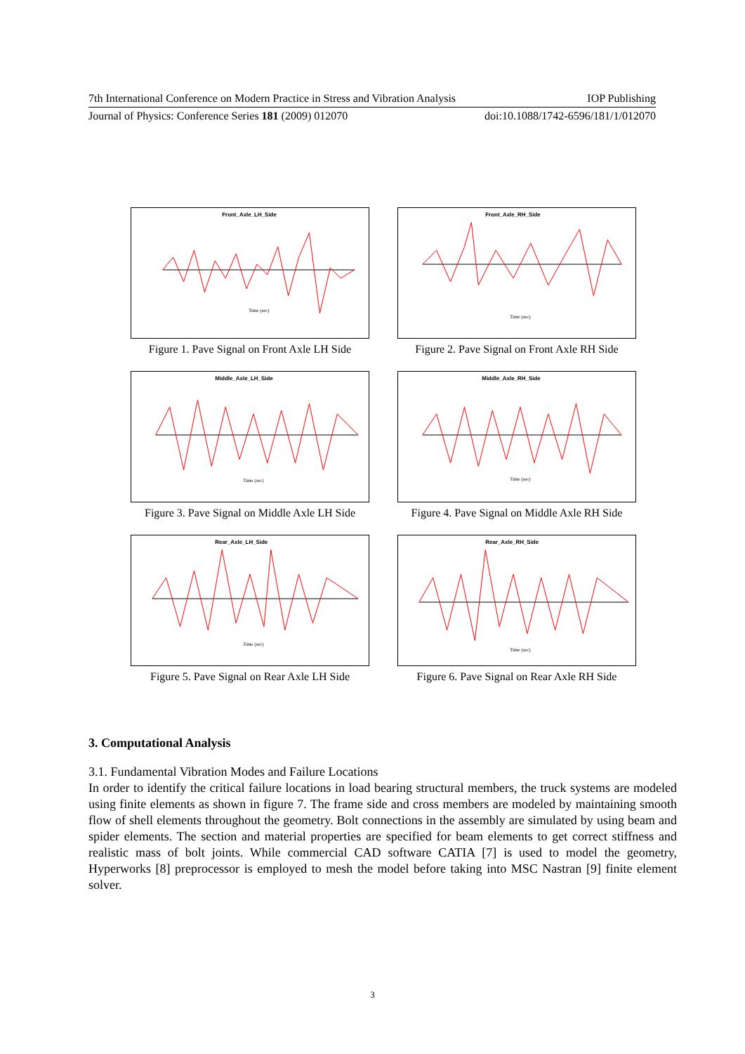7th International Conference on Modern Practice in Stress and Vibration Analysis IOP Publishing
Journal of Physics: Conference Series 181 (2009) 012070 doi:10.1088/1742-6596/181/1/012070
Front_Axle_LH_Side
Time (sec)
Figure 1. Pave Signal on Front Axle LH Side
Front_Axle_RH_Side
Time (sec)
Figure 2. Pave Signal on Front Axle RH Side
Middle_Axle_LH_Side
Time (sec)
Figure 3. Pave Signal on Middle Axle LH Side
Middle_Axle_RH_Side
Time (sec)
Figure 4. Pave Signal on Middle Axle RH Side
Rear_Axle_LH_Side
Time (sec)
Figure 5. Pave Signal on Rear Axle LH Side
Rear_Axle_RH_Side
Time (sec)
Figure 6. Pave Signal on Rear Axle RH Side
3. Computational Analysis
3.1. Fundamental Vibration Modes and Failure Locations
In order to identify the critical failure locations in load bearing structural members, the truck systems are modeled using finite elements as shown in figure 7. The frame side and cross members are modeled by maintaining smooth flow of shell elements throughout the geometry. Bolt connections in the assembly are simulated by using beam and spider elements. The section and material properties are specified for beam elements to get correct stiffness and realistic mass of bolt joints. While commercial CAD software CATIA [7] is used to model the geometry, Hyperworks [8] preprocessor is employed to mesh the model before taking into MSC Nastran [9] finite element solver.
3